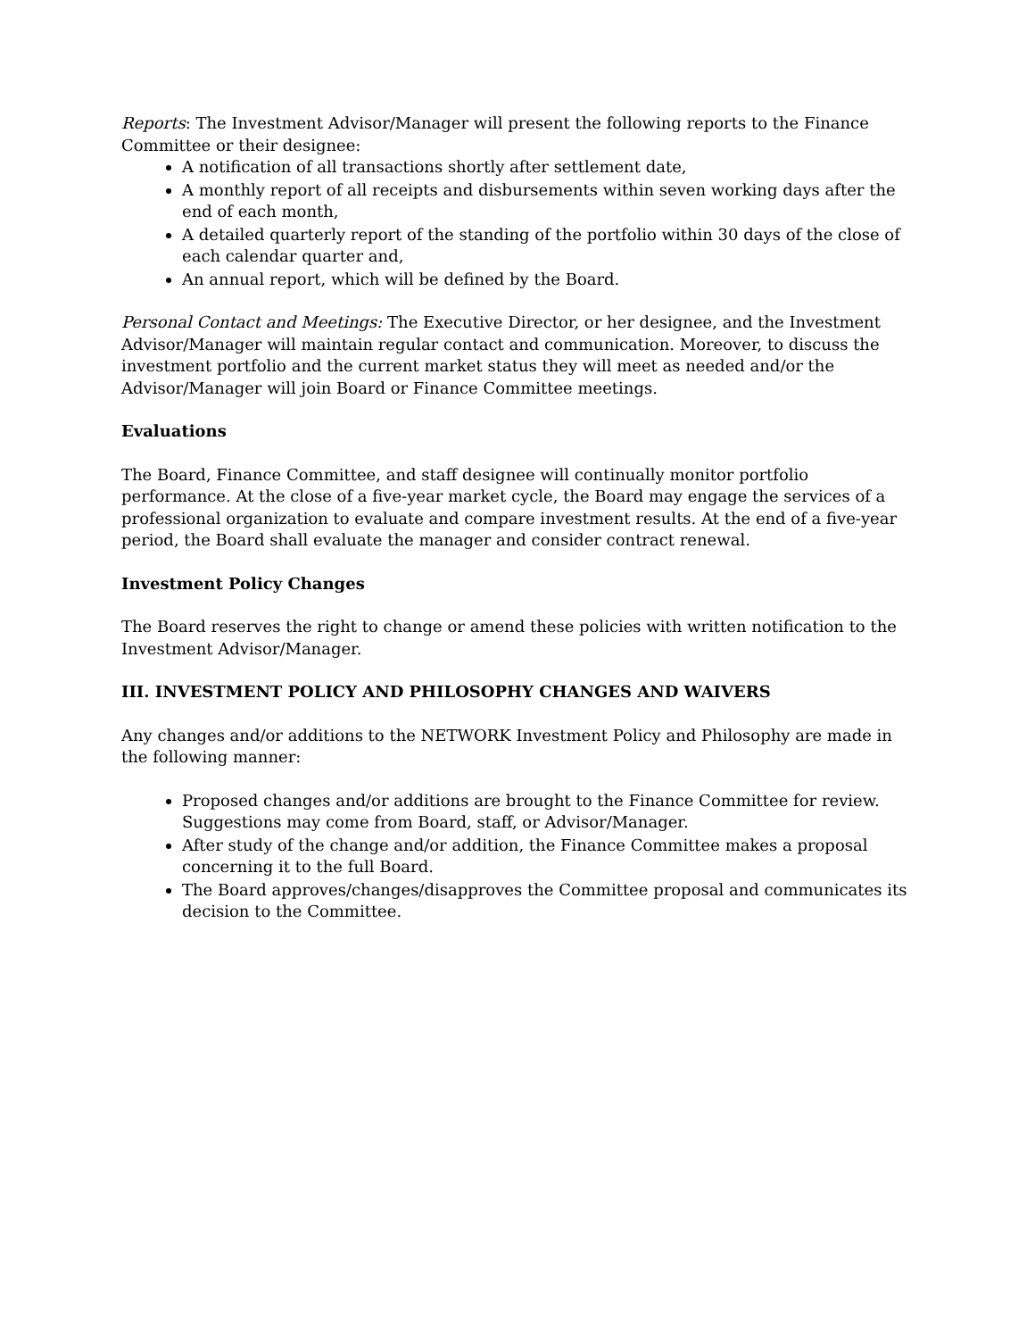Reports: The Investment Advisor/Manager will present the following reports to the Finance Committee or their designee:
A notification of all transactions shortly after settlement date,
A monthly report of all receipts and disbursements within seven working days after the end of each month,
A detailed quarterly report of the standing of the portfolio within 30 days of the close of each calendar quarter and,
An annual report, which will be defined by the Board.
Personal Contact and Meetings: The Executive Director, or her designee, and the Investment Advisor/Manager will maintain regular contact and communication. Moreover, to discuss the investment portfolio and the current market status they will meet as needed and/or the Advisor/Manager will join Board or Finance Committee meetings.
Evaluations
The Board, Finance Committee, and staff designee will continually monitor portfolio performance. At the close of a five-year market cycle, the Board may engage the services of a professional organization to evaluate and compare investment results. At the end of a five-year period, the Board shall evaluate the manager and consider contract renewal.
Investment Policy Changes
The Board reserves the right to change or amend these policies with written notification to the Investment Advisor/Manager.
III. INVESTMENT POLICY AND PHILOSOPHY CHANGES AND WAIVERS
Any changes and/or additions to the NETWORK Investment Policy and Philosophy are made in the following manner:
Proposed changes and/or additions are brought to the Finance Committee for review. Suggestions may come from Board, staff, or Advisor/Manager.
After study of the change and/or addition, the Finance Committee makes a proposal concerning it to the full Board.
The Board approves/changes/disapproves the Committee proposal and communicates its decision to the Committee.